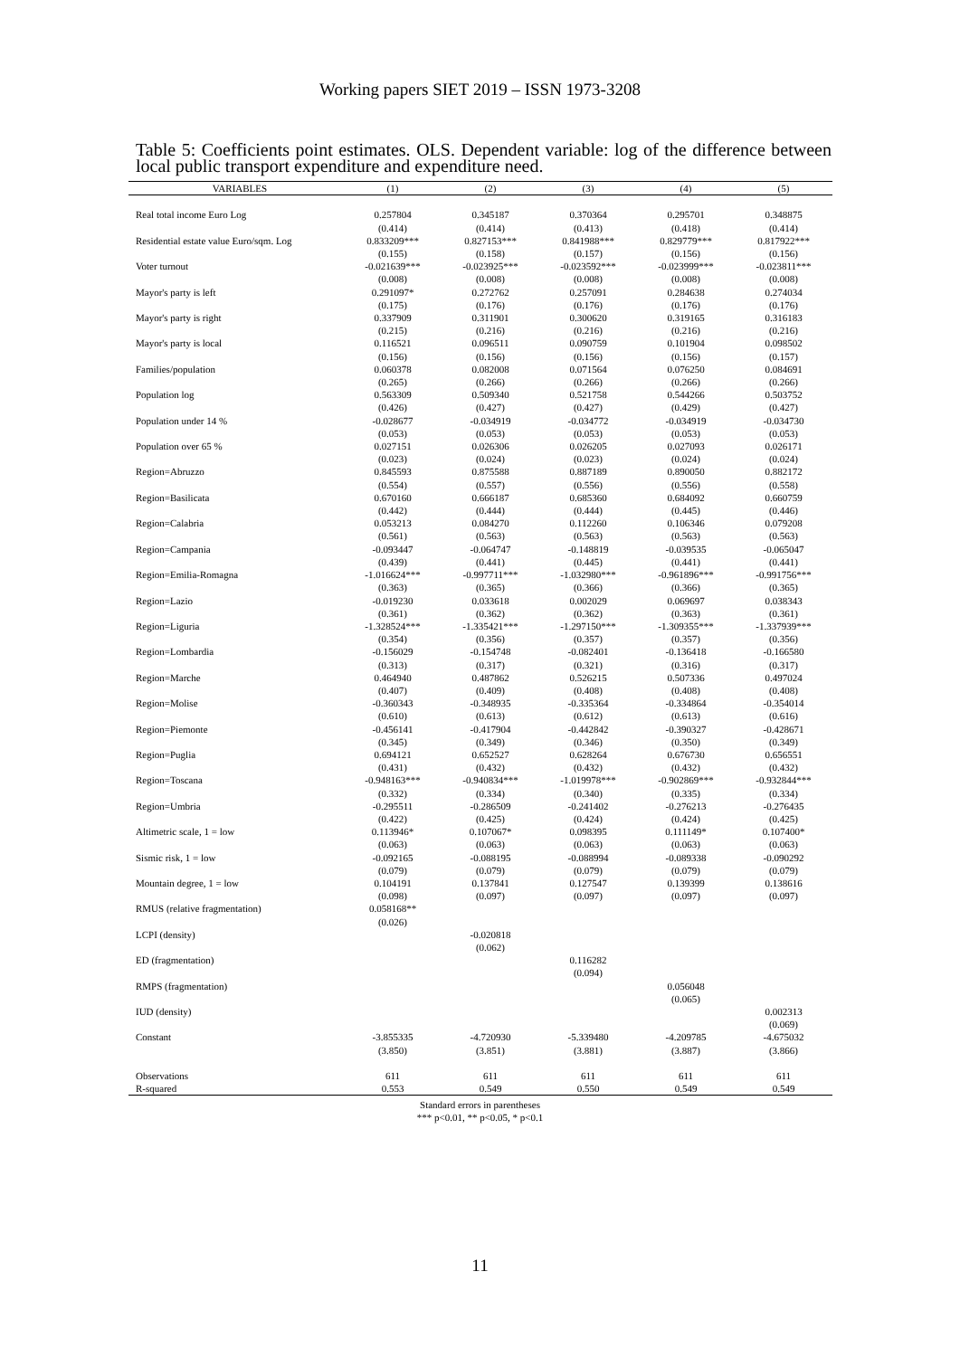Working papers SIET 2019 – ISSN 1973-3208
Table 5: Coefficients point estimates. OLS. Dependent variable: log of the difference between local public transport expenditure and expenditure need.
| VARIABLES | (1) | (2) | (3) | (4) | (5) |
| --- | --- | --- | --- | --- | --- |
| Real total income Euro Log | 0.257804 (0.414) | 0.345187 (0.414) | 0.370364 (0.413) | 0.295701 (0.418) | 0.348875 (0.414) |
| Residential estate value Euro/sqm. Log | 0.833209*** (0.155) | 0.827153*** (0.158) | 0.841988*** (0.157) | 0.829779*** (0.156) | 0.817922*** (0.156) |
| Voter turnout | -0.021639*** (0.008) | -0.023925*** (0.008) | -0.023592*** (0.008) | -0.023999*** (0.008) | -0.023811*** (0.008) |
| Mayor's party is left | 0.291097* (0.175) | 0.272762 (0.176) | 0.257091 (0.176) | 0.284638 (0.176) | 0.274034 (0.176) |
| Mayor's party is right | 0.337909 (0.215) | 0.311901 (0.216) | 0.300620 (0.216) | 0.319165 (0.216) | 0.316183 (0.216) |
| Mayor's party is local | 0.116521 (0.156) | 0.096511 (0.156) | 0.090759 (0.156) | 0.101904 (0.156) | 0.098502 (0.157) |
| Families/population | 0.060378 (0.265) | 0.082008 (0.266) | 0.071564 (0.266) | 0.076250 (0.266) | 0.084691 (0.266) |
| Population log | 0.563309 (0.426) | 0.509340 (0.427) | 0.521758 (0.427) | 0.544266 (0.429) | 0.503752 (0.427) |
| Population under 14 % | -0.028677 (0.053) | -0.034919 (0.053) | -0.034772 (0.053) | -0.034919 (0.053) | -0.034730 (0.053) |
| Population over 65 % | 0.027151 (0.023) | 0.026306 (0.024) | 0.026205 (0.023) | 0.027093 (0.024) | 0.026171 (0.024) |
| Region=Abruzzo | 0.845593 (0.554) | 0.875588 (0.557) | 0.887189 (0.556) | 0.890050 (0.556) | 0.882172 (0.558) |
| Region=Basilicata | 0.670160 (0.442) | 0.666187 (0.444) | 0.685360 (0.444) | 0.684092 (0.445) | 0.660759 (0.446) |
| Region=Calabria | 0.053213 (0.561) | 0.084270 (0.563) | 0.112260 (0.563) | 0.106346 (0.563) | 0.079208 (0.563) |
| Region=Campania | -0.093447 (0.439) | -0.064747 (0.441) | -0.148819 (0.445) | -0.039535 (0.441) | -0.065047 (0.441) |
| Region=Emilia-Romagna | -1.016624*** (0.363) | -0.997711*** (0.365) | -1.032980*** (0.366) | -0.961896*** (0.366) | -0.991756*** (0.365) |
| Region=Lazio | -0.019230 (0.361) | 0.033618 (0.362) | 0.002029 (0.362) | 0.069697 (0.363) | 0.038343 (0.361) |
| Region=Liguria | -1.328524*** (0.354) | -1.335421*** (0.356) | -1.297150*** (0.357) | -1.309355*** (0.357) | -1.337939*** (0.356) |
| Region=Lombardia | -0.156029 (0.313) | -0.154748 (0.317) | -0.082401 (0.321) | -0.136418 (0.316) | -0.166580 (0.317) |
| Region=Marche | 0.464940 (0.407) | 0.487862 (0.409) | 0.526215 (0.408) | 0.507336 (0.408) | 0.497024 (0.408) |
| Region=Molise | -0.360343 (0.610) | -0.348935 (0.613) | -0.335364 (0.612) | -0.334864 (0.613) | -0.354014 (0.616) |
| Region=Piemonte | -0.456141 (0.345) | -0.417904 (0.349) | -0.442842 (0.346) | -0.390327 (0.350) | -0.428671 (0.349) |
| Region=Puglia | 0.694121 (0.431) | 0.652527 (0.432) | 0.628264 (0.432) | 0.676730 (0.432) | 0.656551 (0.432) |
| Region=Toscana | -0.948163*** (0.332) | -0.940834*** (0.334) | -1.019978*** (0.340) | -0.902869*** (0.335) | -0.932844*** (0.334) |
| Region=Umbria | -0.295511 (0.422) | -0.286509 (0.425) | -0.241402 (0.424) | -0.276213 (0.424) | -0.276435 (0.425) |
| Altimetric scale, 1 = low | 0.113946* (0.063) | 0.107067* (0.063) | 0.098395 (0.063) | 0.111149* (0.063) | 0.107400* (0.063) |
| Sismic risk, 1 = low | -0.092165 (0.079) | -0.088195 (0.079) | -0.088994 (0.079) | -0.089338 (0.079) | -0.090292 (0.079) |
| Mountain degree, 1 = low | 0.104191 (0.098) | 0.137841 (0.097) | 0.127547 (0.097) | 0.139399 (0.097) | 0.138616 (0.097) |
| RMUS (relative fragmentation) | 0.058168** (0.026) | | | | |
| LCPI (density) | | -0.020818 (0.062) | | | |
| ED (fragmentation) | | | 0.116282 (0.094) | | |
| RMPS (fragmentation) | | | | 0.056048 (0.065) | |
| IUD (density) | | | | | 0.002313 (0.069) |
| Constant | -3.855335 (3.850) | -4.720930 (3.851) | -5.339480 (3.881) | -4.209785 (3.887) | -4.675032 (3.866) |
| Observations | 611 | 611 | 611 | 611 | 611 |
| R-squared | 0.553 | 0.549 | 0.550 | 0.549 | 0.549 |
Standard errors in parentheses
*** p<0.01, ** p<0.05, * p<0.1
11